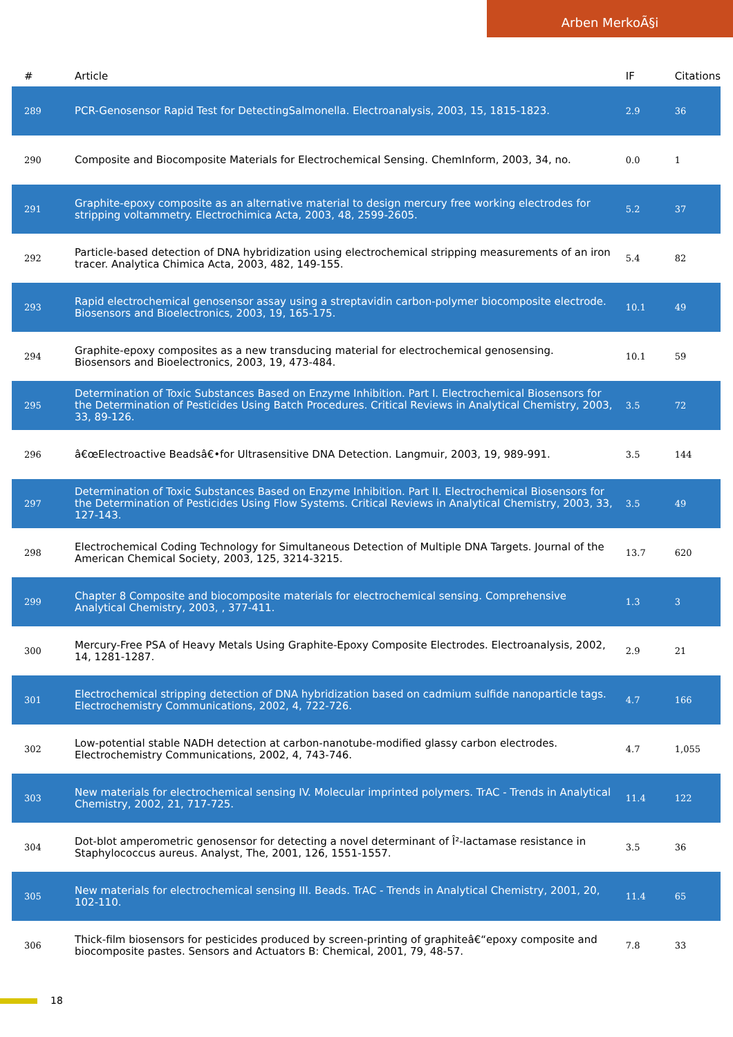Arben MerkoÃ§i
| # | Article | IF | Citations |
| --- | --- | --- | --- |
| 289 | PCR-Genosensor Rapid Test for DetectingSalmonella. Electroanalysis, 2003, 15, 1815-1823. | 2.9 | 36 |
| 290 | Composite and Biocomposite Materials for Electrochemical Sensing. ChemInform, 2003, 34, no. | 0.0 | 1 |
| 291 | Graphite-epoxy composite as an alternative material to design mercury free working electrodes for stripping voltammetry. Electrochimica Acta, 2003, 48, 2599-2605. | 5.2 | 37 |
| 292 | Particle-based detection of DNA hybridization using electrochemical stripping measurements of an iron tracer. Analytica Chimica Acta, 2003, 482, 149-155. | 5.4 | 82 |
| 293 | Rapid electrochemical genosensor assay using a streptavidin carbon-polymer biocomposite electrode. Biosensors and Bioelectronics, 2003, 19, 165-175. | 10.1 | 49 |
| 294 | Graphite-epoxy composites as a new transducing material for electrochemical genosensing. Biosensors and Bioelectronics, 2003, 19, 473-484. | 10.1 | 59 |
| 295 | Determination of Toxic Substances Based on Enzyme Inhibition. Part I. Electrochemical Biosensors for the Determination of Pesticides Using Batch Procedures. Critical Reviews in Analytical Chemistry, 2003, 33, 89-126. | 3.5 | 72 |
| 296 | â€œElectroactive Beadsâ€•for Ultrasensitive DNA Detection. Langmuir, 2003, 19, 989-991. | 3.5 | 144 |
| 297 | Determination of Toxic Substances Based on Enzyme Inhibition. Part II. Electrochemical Biosensors for the Determination of Pesticides Using Flow Systems. Critical Reviews in Analytical Chemistry, 2003, 33, 127-143. | 3.5 | 49 |
| 298 | Electrochemical Coding Technology for Simultaneous Detection of Multiple DNA Targets. Journal of the American Chemical Society, 2003, 125, 3214-3215. | 13.7 | 620 |
| 299 | Chapter 8 Composite and biocomposite materials for electrochemical sensing. Comprehensive Analytical Chemistry, 2003, , 377-411. | 1.3 | 3 |
| 300 | Mercury-Free PSA of Heavy Metals Using Graphite-Epoxy Composite Electrodes. Electroanalysis, 2002, 14, 1281-1287. | 2.9 | 21 |
| 301 | Electrochemical stripping detection of DNA hybridization based on cadmium sulfide nanoparticle tags. Electrochemistry Communications, 2002, 4, 722-726. | 4.7 | 166 |
| 302 | Low-potential stable NADH detection at carbon-nanotube-modified glassy carbon electrodes. Electrochemistry Communications, 2002, 4, 743-746. | 4.7 | 1,055 |
| 303 | New materials for electrochemical sensing IV. Molecular imprinted polymers. TrAC - Trends in Analytical Chemistry, 2002, 21, 717-725. | 11.4 | 122 |
| 304 | Dot-blot amperometric genosensor for detecting a novel determinant of Î²-lactamase resistance in Staphylococcus aureus. Analyst, The, 2001, 126, 1551-1557. | 3.5 | 36 |
| 305 | New materials for electrochemical sensing III. Beads. TrAC - Trends in Analytical Chemistry, 2001, 20, 102-110. | 11.4 | 65 |
| 306 | Thick-film biosensors for pesticides produced by screen-printing of graphiteâ€“epoxy composite and biocomposite pastes. Sensors and Actuators B: Chemical, 2001, 79, 48-57. | 7.8 | 33 |
18